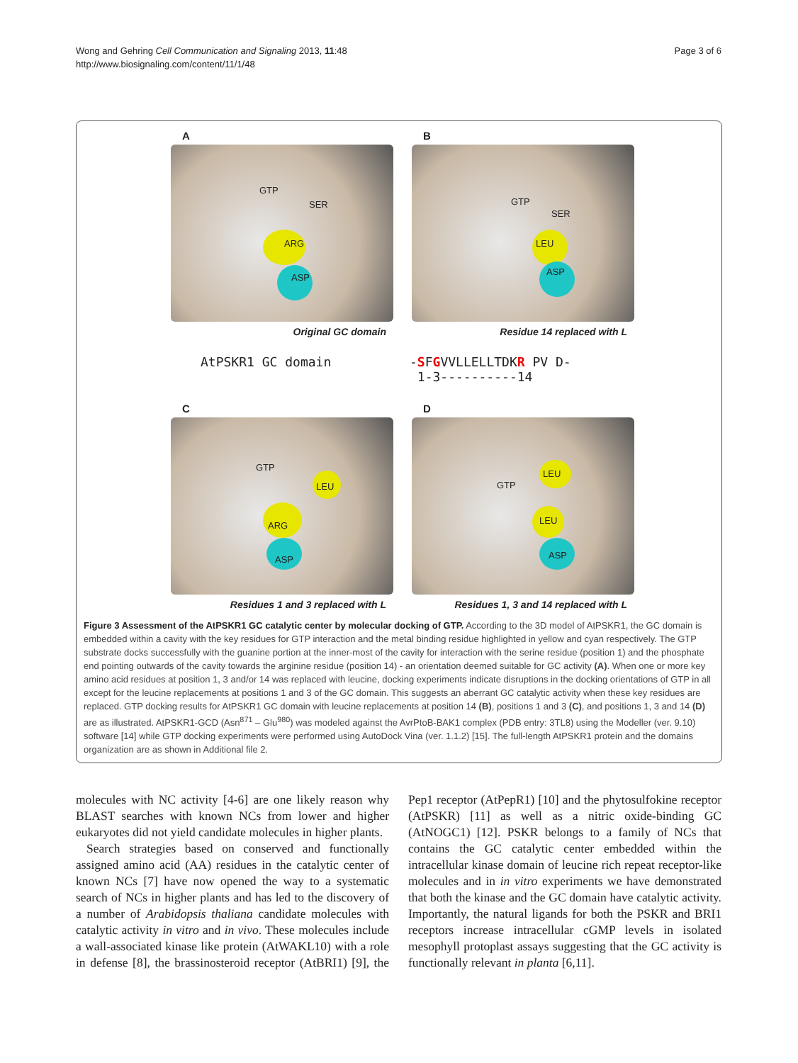Wong and Gehring Cell Communication and Signaling 2013, 11:48
http://www.biosignaling.com/content/11/1/48
Page 3 of 6
A
GTP
SER
ARG
ASP
Original GC domain
B
GTP
SER
LEU
ASP
Residue 14 replaced with L
AtPSKR1 GC domain -SFGVVLLELLTDKR PV D-
1-3----------14
C
GTP
LEU
ARG
ASP
Residues 1 and 3 replaced with L
D
GTP
LEU
LEU
ASP
Residues 1, 3 and 14 replaced with L
Figure 3 Assessment of the AtPSKR1 GC catalytic center by molecular docking of GTP. According to the 3D model of AtPSKR1, the GC domain is embedded within a cavity with the key residues for GTP interaction and the metal binding residue highlighted in yellow and cyan respectively. The GTP substrate docks successfully with the guanine portion at the inner-most of the cavity for interaction with the serine residue (position 1) and the phosphate end pointing outwards of the cavity towards the arginine residue (position 14) - an orientation deemed suitable for GC activity (A). When one or more key amino acid residues at position 1, 3 and/or 14 was replaced with leucine, docking experiments indicate disruptions in the docking orientations of GTP in all except for the leucine replacements at positions 1 and 3 of the GC domain. This suggests an aberrant GC catalytic activity when these key residues are replaced. GTP docking results for AtPSKR1 GC domain with leucine replacements at position 14 (B), positions 1 and 3 (C), and positions 1, 3 and 14 (D) are as illustrated. AtPSKR1-GCD (Asn<sup>871</sup> – Glu<sup>980</sup>) was modeled against the AvrPtoB-BAK1 complex (PDB entry: 3TL8) using the Modeller (ver. 9.10) software [14] while GTP docking experiments were performed using AutoDock Vina (ver. 1.1.2) [15]. The full-length AtPSKR1 protein and the domains organization are as shown in Additional file 2.
molecules with NC activity [4-6] are one likely reason why BLAST searches with known NCs from lower and higher eukaryotes did not yield candidate molecules in higher plants.
Search strategies based on conserved and functionally assigned amino acid (AA) residues in the catalytic center of known NCs [7] have now opened the way to a systematic search of NCs in higher plants and has led to the discovery of a number of Arabidopsis thaliana candidate molecules with catalytic activity in vitro and in vivo. These molecules include a wall-associated kinase like protein (AtWAKL10) with a role in defense [8], the brassinosteroid receptor (AtBRI1) [9], the Pep1 receptor (AtPepR1) [10] and the phytosulfokine receptor (AtPSKR) [11] as well as a nitric oxide-binding GC (AtNOGC1) [12]. PSKR belongs to a family of NCs that contains the GC catalytic center embedded within the intracellular kinase domain of leucine rich repeat receptor-like molecules and in in vitro experiments we have demonstrated that both the kinase and the GC domain have catalytic activity. Importantly, the natural ligands for both the PSKR and BRI1 receptors increase intracellular cGMP levels in isolated mesophyll protoplast assays suggesting that the GC activity is functionally relevant in planta [6,11].